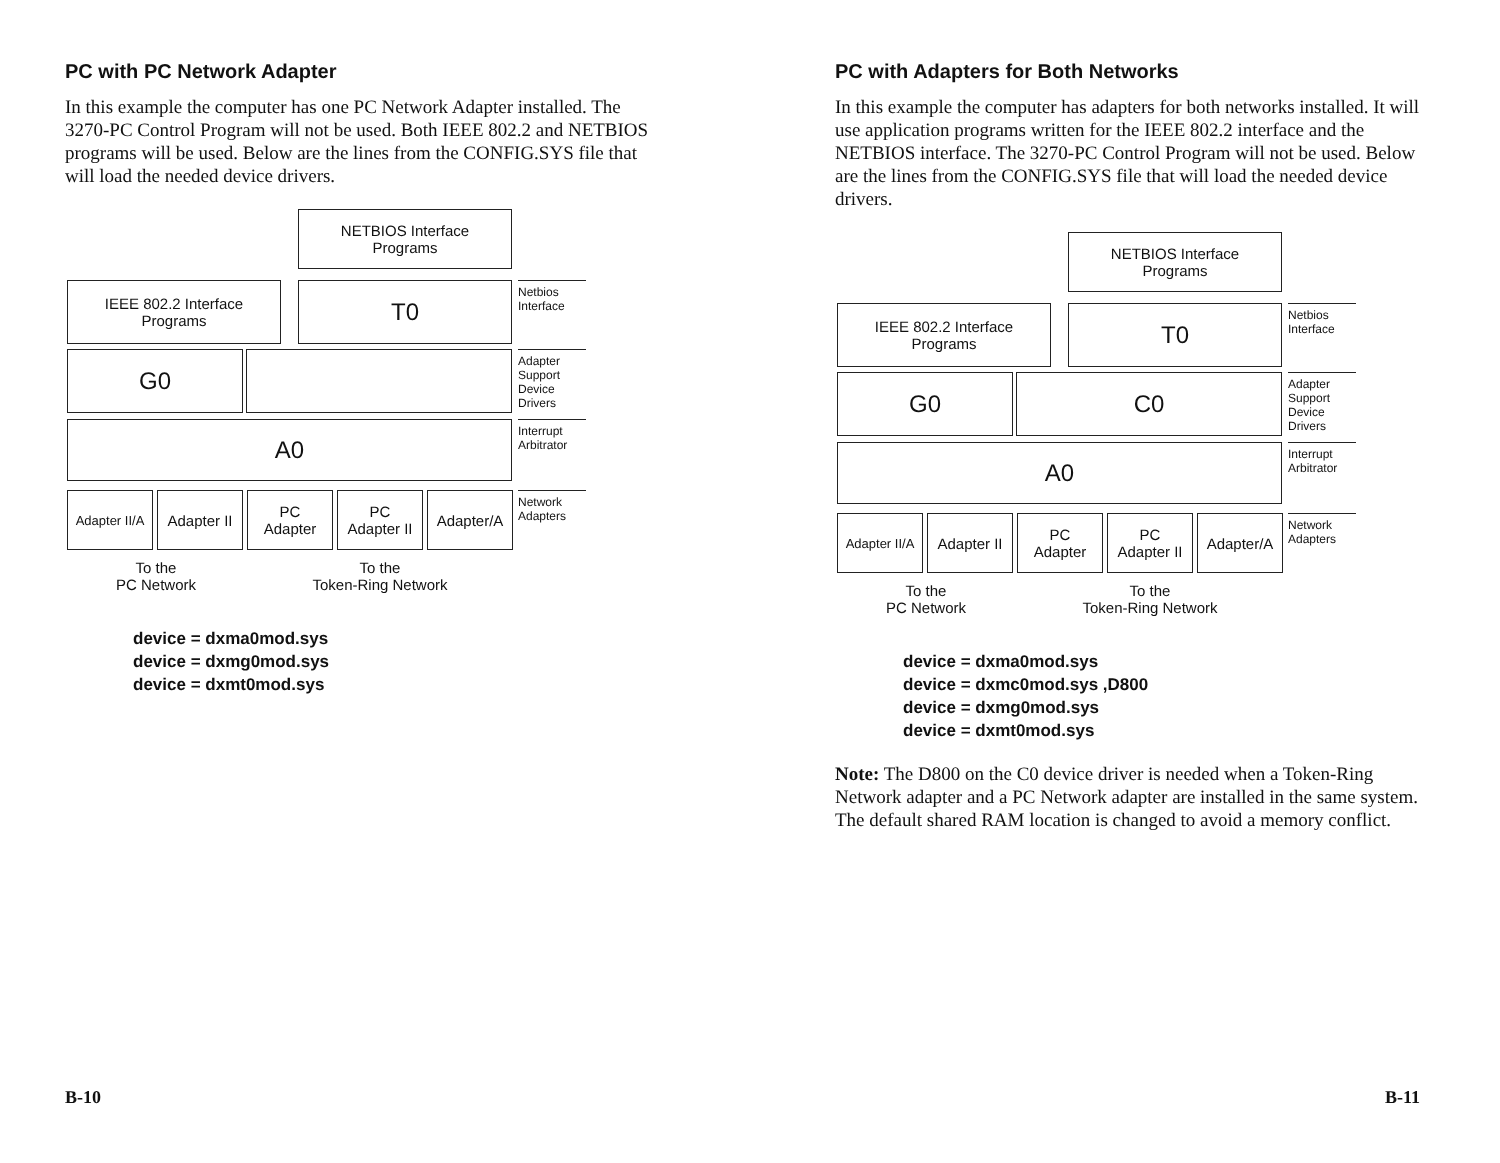PC with PC Network Adapter
In this example the computer has one PC Network Adapter installed. The 3270-PC Control Program will not be used. Both IEEE 802.2 and NETBIOS programs will be used. Below are the lines from the CONFIG.SYS file that will load the needed device drivers.
NETBIOS Interface
Programs
IEEE 802.2 Interface
Programs
T0
Netbios
Interface
G0
Adapter
Support
Device
Drivers
A0
Interrupt
Arbitrator
Adapter II/A
Adapter II
PC
Adapter
PC
Adapter II
Adapter/A
Network
Adapters
To the
PC Network
To the
Token-Ring Network
device = dxma0mod.sys
device = dxmg0mod.sys
device = dxmt0mod.sys
B-10
PC with Adapters for Both Networks
In this example the computer has adapters for both networks installed. It will use application programs written for the IEEE 802.2 interface and the NETBIOS interface. The 3270-PC Control Program will not be used. Below are the lines from the CONFIG.SYS file that will load the needed device drivers.
NETBIOS Interface
Programs
IEEE 802.2 Interface
Programs
T0
Netbios
Interface
G0 C0
Adapter
Support
Device
Drivers
A0
Interrupt
Arbitrator
Adapter II/A
Adapter II
PC
Adapter
PC
Adapter II
Adapter/A
Network
Adapters
To the
PC Network
To the
Token-Ring Network
device = dxma0mod.sys
device = dxmc0mod.sys ,D800
device = dxmg0mod.sys
device = dxmt0mod.sys
Note: The D800 on the C0 device driver is needed when a Token-Ring Network adapter and a PC Network adapter are installed in the same system. The default shared RAM location is changed to avoid a memory conflict.
B-11